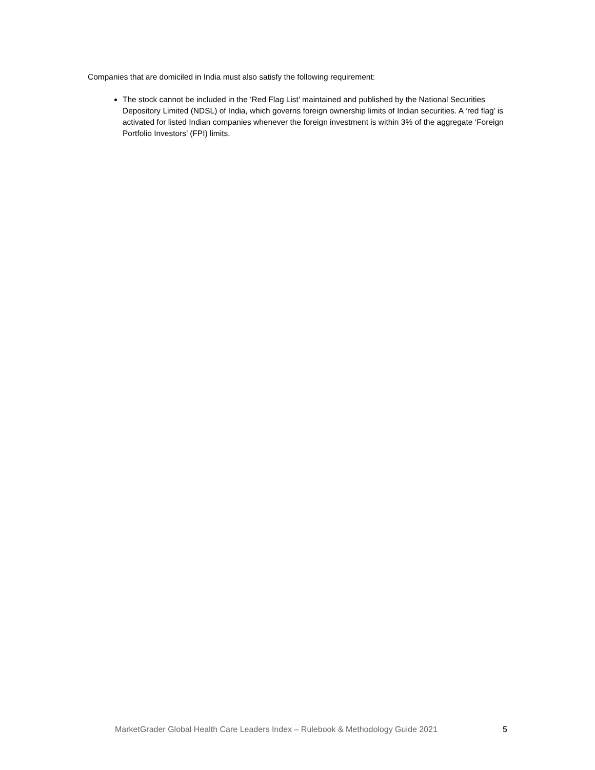Companies that are domiciled in India must also satisfy the following requirement:
The stock cannot be included in the ‘Red Flag List’ maintained and published by the National Securities Depository Limited (NDSL) of India, which governs foreign ownership limits of Indian securities. A ‘red flag’ is activated for listed Indian companies whenever the foreign investment is within 3% of the aggregate ‘Foreign Portfolio Investors’ (FPI) limits.
MarketGrader Global Health Care Leaders Index – Rulebook & Methodology Guide 2021 5